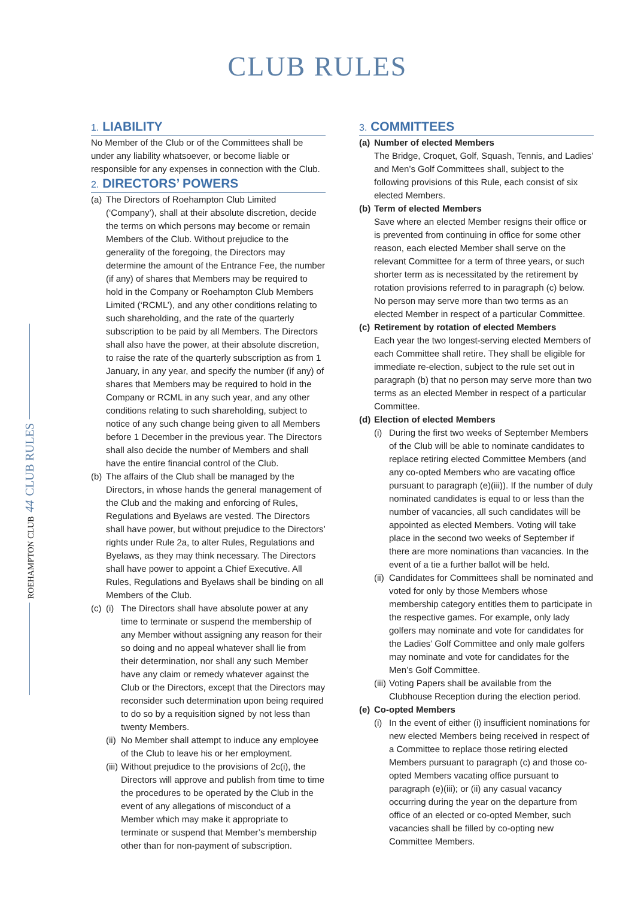CLUB RULES
1. LIABILITY
No Member of the Club or of the Committees shall be under any liability whatsoever, or become liable or responsible for any expenses in connection with the Club.
2. DIRECTORS’ POWERS
(a) The Directors of Roehampton Club Limited (‘Company’), shall at their absolute discretion, decide the terms on which persons may become or remain Members of the Club. Without prejudice to the generality of the foregoing, the Directors may determine the amount of the Entrance Fee, the number (if any) of shares that Members may be required to hold in the Company or Roehampton Club Members Limited (‘RCML’), and any other conditions relating to such shareholding, and the rate of the quarterly subscription to be paid by all Members. The Directors shall also have the power, at their absolute discretion, to raise the rate of the quarterly subscription as from 1 January, in any year, and specify the number (if any) of shares that Members may be required to hold in the Company or RCML in any such year, and any other conditions relating to such shareholding, subject to notice of any such change being given to all Members before 1 December in the previous year. The Directors shall also decide the number of Members and shall have the entire financial control of the Club.
(b) The affairs of the Club shall be managed by the Directors, in whose hands the general management of the Club and the making and enforcing of Rules, Regulations and Byelaws are vested. The Directors shall have power, but without prejudice to the Directors’ rights under Rule 2a, to alter Rules, Regulations and Byelaws, as they may think necessary. The Directors shall have power to appoint a Chief Executive. All Rules, Regulations and Byelaws shall be binding on all Members of the Club.
(c)
(i) The Directors shall have absolute power at any time to terminate or suspend the membership of any Member without assigning any reason for their so doing and no appeal whatever shall lie from their determination, nor shall any such Member have any claim or remedy whatever against the Club or the Directors, except that the Directors may reconsider such determination upon being required to do so by a requisition signed by not less than twenty Members.
(ii) No Member shall attempt to induce any employee of the Club to leave his or her employment.
(iii) Without prejudice to the provisions of 2c(i), the Directors will approve and publish from time to time the procedures to be operated by the Club in the event of any allegations of misconduct of a Member which may make it appropriate to terminate or suspend that Member’s membership other than for non-payment of subscription.
3. COMMITTEES
(a) Number of elected Members
The Bridge, Croquet, Golf, Squash, Tennis, and Ladies’ and Men’s Golf Committees shall, subject to the following provisions of this Rule, each consist of six elected Members.
(b) Term of elected Members
Save where an elected Member resigns their office or is prevented from continuing in office for some other reason, each elected Member shall serve on the relevant Committee for a term of three years, or such shorter term as is necessitated by the retirement by rotation provisions referred to in paragraph (c) below. No person may serve more than two terms as an elected Member in respect of a particular Committee.
(c) Retirement by rotation of elected Members
Each year the two longest-serving elected Members of each Committee shall retire. They shall be eligible for immediate re-election, subject to the rule set out in paragraph (b) that no person may serve more than two terms as an elected Member in respect of a particular Committee.
(d) Election of elected Members
(i) During the first two weeks of September Members of the Club will be able to nominate candidates to replace retiring elected Committee Members (and any co-opted Members who are vacating office pursuant to paragraph (e)(iii)). If the number of duly nominated candidates is equal to or less than the number of vacancies, all such candidates will be appointed as elected Members. Voting will take place in the second two weeks of September if there are more nominations than vacancies. In the event of a tie a further ballot will be held.
(ii) Candidates for Committees shall be nominated and voted for only by those Members whose membership category entitles them to participate in the respective games. For example, only lady golfers may nominate and vote for candidates for the Ladies’ Golf Committee and only male golfers may nominate and vote for candidates for the Men’s Golf Committee.
(iii) Voting Papers shall be available from the Clubhouse Reception during the election period.
(e) Co-opted Members
(i) In the event of either (i) insufficient nominations for new elected Members being received in respect of a Committee to replace those retiring elected Members pursuant to paragraph (c) and those co-opted Members vacating office pursuant to paragraph (e)(iii); or (ii) any casual vacancy occurring during the year on the departure from office of an elected or co-opted Member, such vacancies shall be filled by co-opting new Committee Members.
ROEHAMPTON CLUB 44 CLUB RULES